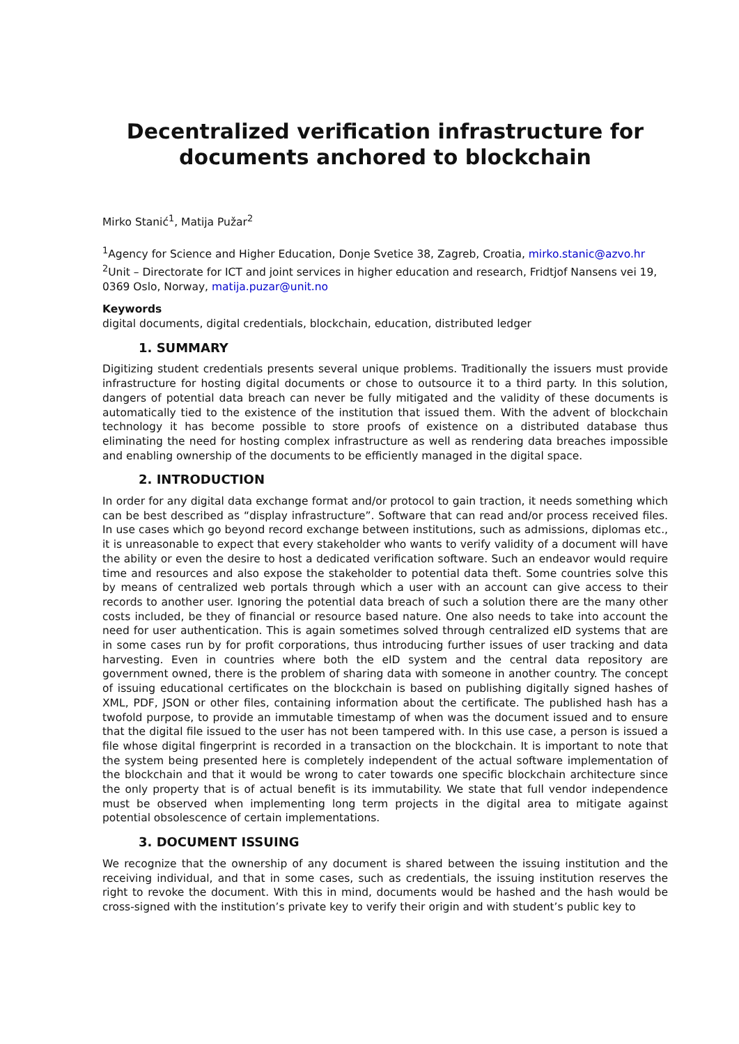Decentralized verification infrastructure for documents anchored to blockchain
Mirko Stanić<sup>1</sup>, Matija Pužar<sup>2</sup>
<sup>1</sup> Agency for Science and Higher Education, Donje Svetice 38, Zagreb, Croatia, mirko.stanic@azvo.hr
<sup>2</sup> Unit – Directorate for ICT and joint services in higher education and research, Fridtjof Nansens vei 19, 0369 Oslo, Norway, matija.puzar@unit.no
Keywords
digital documents, digital credentials, blockchain, education, distributed ledger
1. SUMMARY
Digitizing student credentials presents several unique problems. Traditionally the issuers must provide infrastructure for hosting digital documents or chose to outsource it to a third party. In this solution, dangers of potential data breach can never be fully mitigated and the validity of these documents is automatically tied to the existence of the institution that issued them. With the advent of blockchain technology it has become possible to store proofs of existence on a distributed database thus eliminating the need for hosting complex infrastructure as well as rendering data breaches impossible and enabling ownership of the documents to be efficiently managed in the digital space.
2. INTRODUCTION
In order for any digital data exchange format and/or protocol to gain traction, it needs something which can be best described as “display infrastructure”. Software that can read and/or process received files. In use cases which go beyond record exchange between institutions, such as admissions, diplomas etc., it is unreasonable to expect that every stakeholder who wants to verify validity of a document will have the ability or even the desire to host a dedicated verification software. Such an endeavor would require time and resources and also expose the stakeholder to potential data theft. Some countries solve this by means of centralized web portals through which a user with an account can give access to their records to another user. Ignoring the potential data breach of such a solution there are the many other costs included, be they of financial or resource based nature. One also needs to take into account the need for user authentication. This is again sometimes solved through centralized eID systems that are in some cases run by for profit corporations, thus introducing further issues of user tracking and data harvesting. Even in countries where both the eID system and the central data repository are government owned, there is the problem of sharing data with someone in another country. The concept of issuing educational certificates on the blockchain is based on publishing digitally signed hashes of XML, PDF, JSON or other files, containing information about the certificate. The published hash has a twofold purpose, to provide an immutable timestamp of when was the document issued and to ensure that the digital file issued to the user has not been tampered with. In this use case, a person is issued a file whose digital fingerprint is recorded in a transaction on the blockchain. It is important to note that the system being presented here is completely independent of the actual software implementation of the blockchain and that it would be wrong to cater towards one specific blockchain architecture since the only property that is of actual benefit is its immutability. We state that full vendor independence must be observed when implementing long term projects in the digital area to mitigate against potential obsolescence of certain implementations.
3. DOCUMENT ISSUING
We recognize that the ownership of any document is shared between the issuing institution and the receiving individual, and that in some cases, such as credentials, the issuing institution reserves the right to revoke the document. With this in mind, documents would be hashed and the hash would be cross-signed with the institution’s private key to verify their origin and with student’s public key to